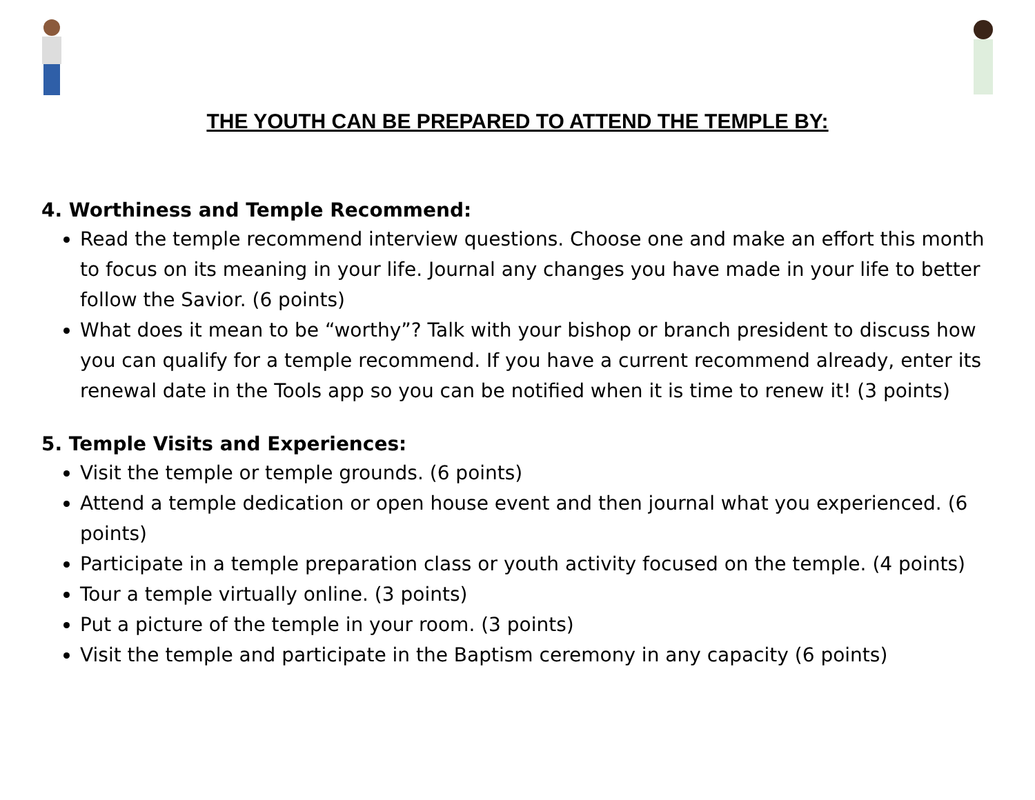THE YOUTH CAN BE PREPARED TO ATTEND THE TEMPLE BY:
4. Worthiness and Temple Recommend:
Read the temple recommend interview questions. Choose one and make an effort this month to focus on its meaning in your life. Journal any changes you have made in your life to better follow the Savior. (6 points)
What does it mean to be “worthy”? Talk with your bishop or branch president to discuss how you can qualify for a temple recommend. If you have a current recommend already, enter its renewal date in the Tools app so you can be notified when it is time to renew it! (3 points)
5. Temple Visits and Experiences:
Visit the temple or temple grounds. (6 points)
Attend a temple dedication or open house event and then journal what you experienced. (6 points)
Participate in a temple preparation class or youth activity focused on the temple. (4 points)
Tour a temple virtually online. (3 points)
Put a picture of the temple in your room. (3 points)
Visit the temple and participate in the Baptism ceremony in any capacity (6 points)